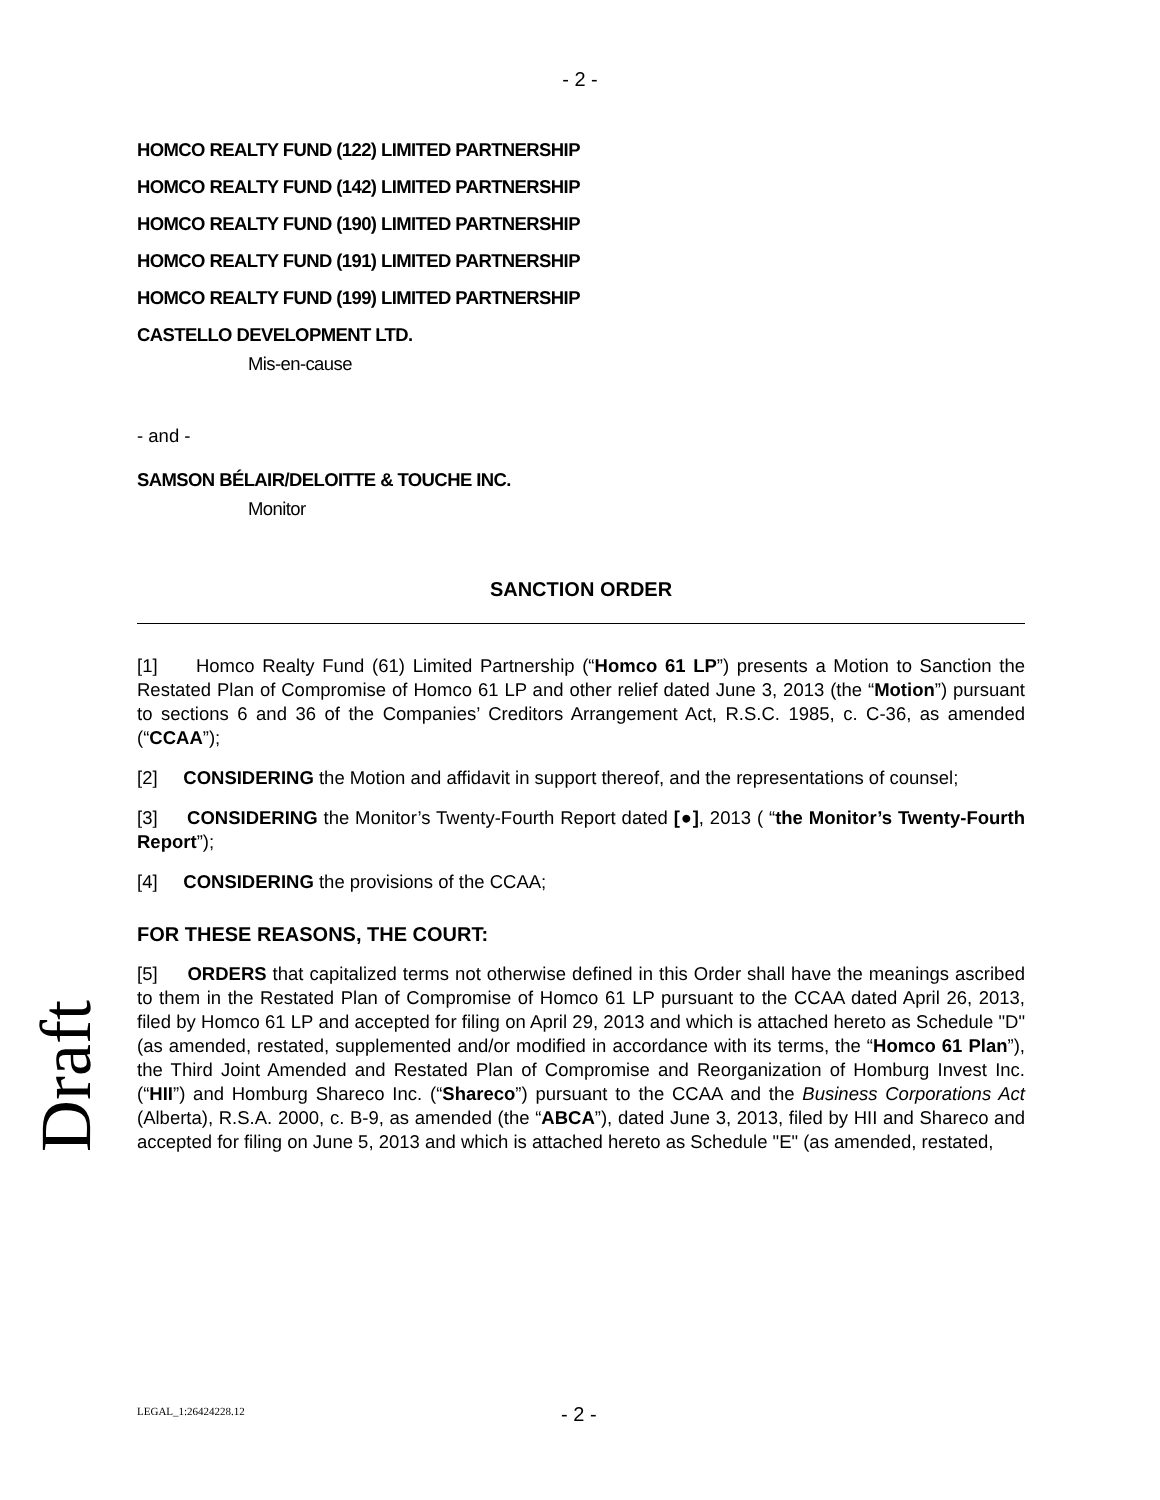- 2 -
HOMCO REALTY FUND (122) LIMITED PARTNERSHIP
HOMCO REALTY FUND (142) LIMITED PARTNERSHIP
HOMCO REALTY FUND (190) LIMITED PARTNERSHIP
HOMCO REALTY FUND (191) LIMITED PARTNERSHIP
HOMCO REALTY FUND (199) LIMITED PARTNERSHIP
CASTELLO DEVELOPMENT LTD.
Mis-en-cause
- and -
SAMSON BÉLAIR/DELOITTE & TOUCHE INC.
Monitor
SANCTION ORDER
[1] Homco Realty Fund (61) Limited Partnership (“Homco 61 LP”) presents a Motion to Sanction the Restated Plan of Compromise of Homco 61 LP and other relief dated June 3, 2013 (the “Motion”) pursuant to sections 6 and 36 of the Companies’ Creditors Arrangement Act, R.S.C. 1985, c. C-36, as amended (“CCAA”);
[2] CONSIDERING the Motion and affidavit in support thereof, and the representations of counsel;
[3] CONSIDERING the Monitor’s Twenty-Fourth Report dated [●], 2013 ( “the Monitor’s Twenty-Fourth Report”);
[4] CONSIDERING the provisions of the CCAA;
FOR THESE REASONS, THE COURT:
[5] ORDERS that capitalized terms not otherwise defined in this Order shall have the meanings ascribed to them in the Restated Plan of Compromise of Homco 61 LP pursuant to the CCAA dated April 26, 2013, filed by Homco 61 LP and accepted for filing on April 29, 2013 and which is attached hereto as Schedule "D" (as amended, restated, supplemented and/or modified in accordance with its terms, the “Homco 61 Plan”), the Third Joint Amended and Restated Plan of Compromise and Reorganization of Homburg Invest Inc. (“HII”) and Homburg Shareco Inc. (“Shareco”) pursuant to the CCAA and the Business Corporations Act (Alberta), R.S.A. 2000, c. B-9, as amended (the “ABCA”), dated June 3, 2013, filed by HII and Shareco and accepted for filing on June 5, 2013 and which is attached hereto as Schedule "E" (as amended, restated,
Draft
LEGAL_1:26424228.12 - 2 -